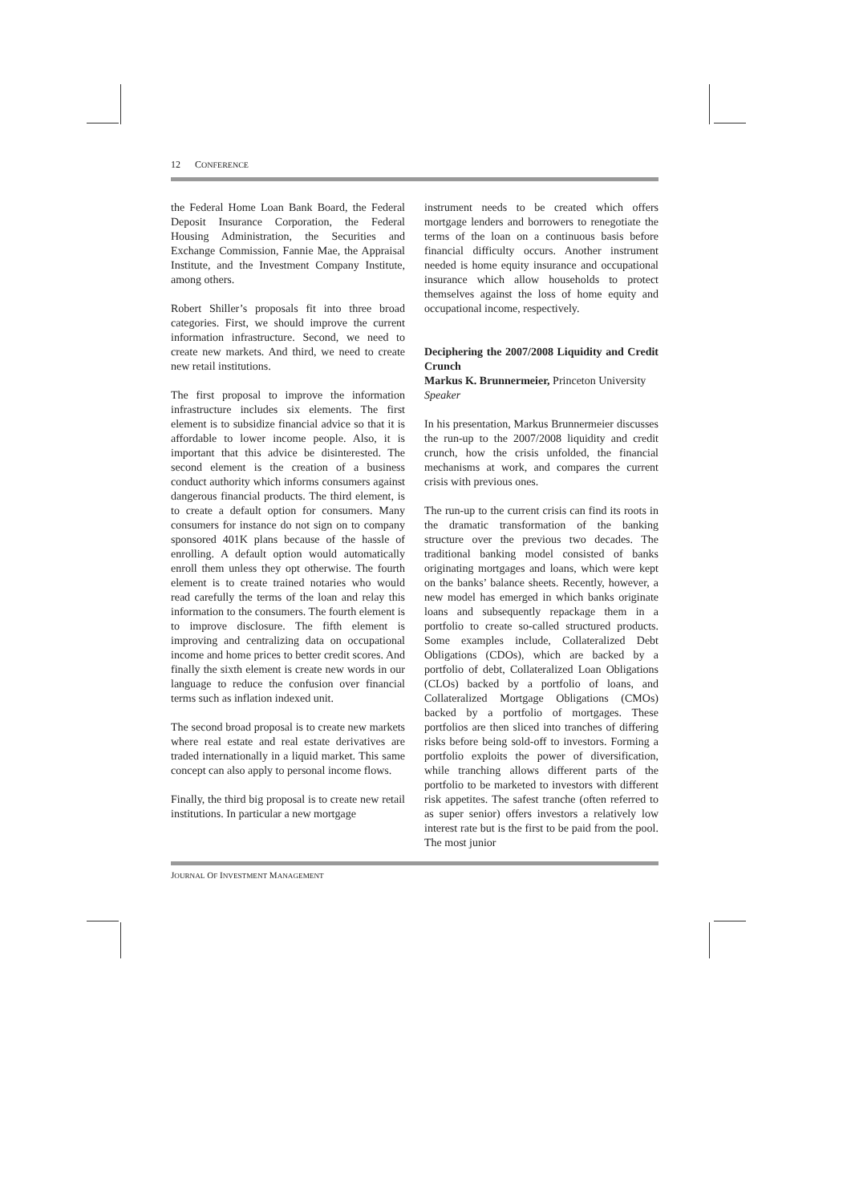12 CONFERENCE
the Federal Home Loan Bank Board, the Federal Deposit Insurance Corporation, the Federal Housing Administration, the Securities and Exchange Commission, Fannie Mae, the Appraisal Institute, and the Investment Company Institute, among others.
Robert Shiller’s proposals fit into three broad categories. First, we should improve the current information infrastructure. Second, we need to create new markets. And third, we need to create new retail institutions.
The first proposal to improve the information infrastructure includes six elements. The first element is to subsidize financial advice so that it is affordable to lower income people. Also, it is important that this advice be disinterested. The second element is the creation of a business conduct authority which informs consumers against dangerous financial products. The third element, is to create a default option for consumers. Many consumers for instance do not sign on to company sponsored 401K plans because of the hassle of enrolling. A default option would automatically enroll them unless they opt otherwise. The fourth element is to create trained notaries who would read carefully the terms of the loan and relay this information to the consumers. The fourth element is to improve disclosure. The fifth element is improving and centralizing data on occupational income and home prices to better credit scores. And finally the sixth element is create new words in our language to reduce the confusion over financial terms such as inflation indexed unit.
The second broad proposal is to create new markets where real estate and real estate derivatives are traded internationally in a liquid market. This same concept can also apply to personal income flows.
Finally, the third big proposal is to create new retail institutions. In particular a new mortgage
instrument needs to be created which offers mortgage lenders and borrowers to renegotiate the terms of the loan on a continuous basis before financial difficulty occurs. Another instrument needed is home equity insurance and occupational insurance which allow households to protect themselves against the loss of home equity and occupational income, respectively.
Deciphering the 2007/2008 Liquidity and Credit Crunch
Markus K. Brunnermeier, Princeton University
Speaker
In his presentation, Markus Brunnermeier discusses the run-up to the 2007/2008 liquidity and credit crunch, how the crisis unfolded, the financial mechanisms at work, and compares the current crisis with previous ones.
The run-up to the current crisis can find its roots in the dramatic transformation of the banking structure over the previous two decades. The traditional banking model consisted of banks originating mortgages and loans, which were kept on the banks’ balance sheets. Recently, however, a new model has emerged in which banks originate loans and subsequently repackage them in a portfolio to create so-called structured products. Some examples include, Collateralized Debt Obligations (CDOs), which are backed by a portfolio of debt, Collateralized Loan Obligations (CLOs) backed by a portfolio of loans, and Collateralized Mortgage Obligations (CMOs) backed by a portfolio of mortgages. These portfolios are then sliced into tranches of differing risks before being sold-off to investors. Forming a portfolio exploits the power of diversification, while tranching allows different parts of the portfolio to be marketed to investors with different risk appetites. The safest tranche (often referred to as super senior) offers investors a relatively low interest rate but is the first to be paid from the pool. The most junior
JOURNAL OF INVESTMENT MANAGEMENT